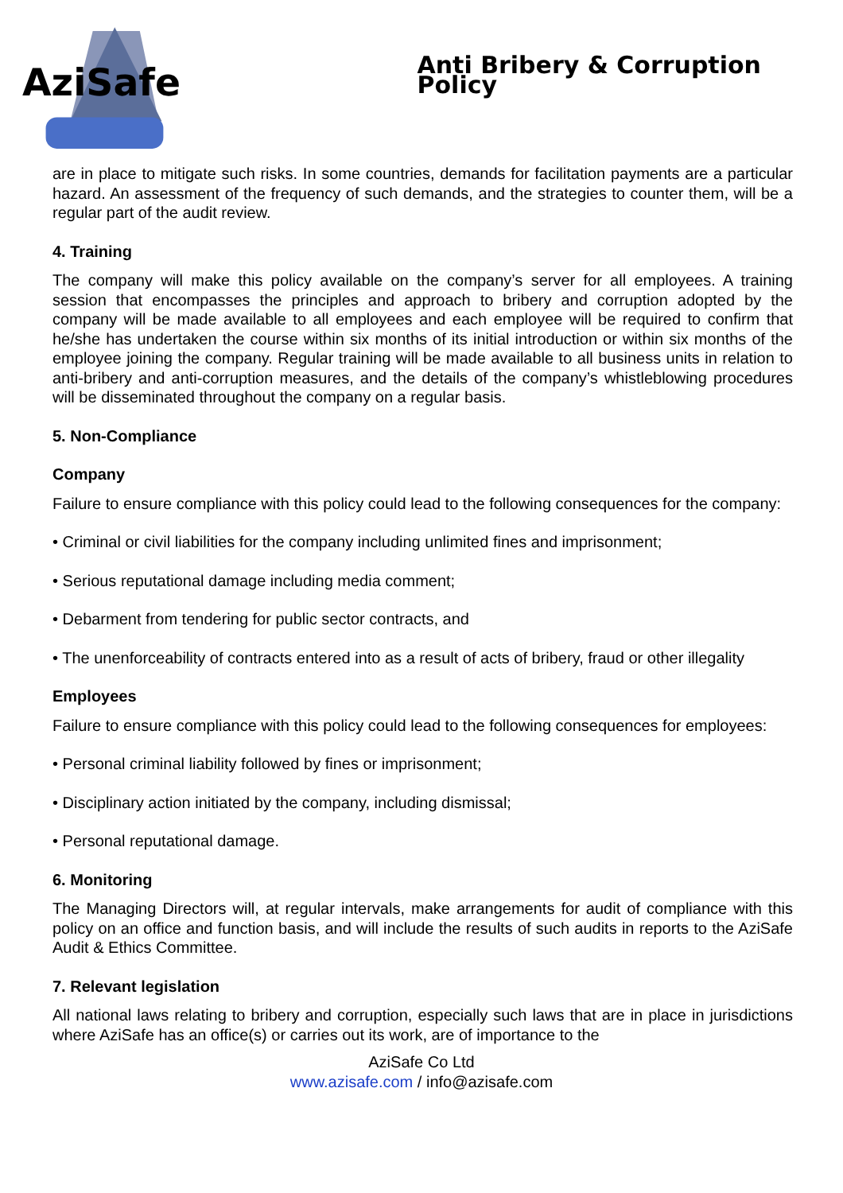AziSafe
Anti Bribery & Corruption Policy
are in place to mitigate such risks. In some countries, demands for facilitation payments are a particular hazard. An assessment of the frequency of such demands, and the strategies to counter them, will be a regular part of the audit review.
4. Training
The company will make this policy available on the company’s server for all employees. A training session that encompasses the principles and approach to bribery and corruption adopted by the company will be made available to all employees and each employee will be required to confirm that he/she has undertaken the course within six months of its initial introduction or within six months of the employee joining the company. Regular training will be made available to all business units in relation to anti-bribery and anti-corruption measures, and the details of the company’s whistleblowing procedures will be disseminated throughout the company on a regular basis.
5. Non-Compliance
Company
Failure to ensure compliance with this policy could lead to the following consequences for the company:
• Criminal or civil liabilities for the company including unlimited fines and imprisonment;
• Serious reputational damage including media comment;
• Debarment from tendering for public sector contracts, and
• The unenforceability of contracts entered into as a result of acts of bribery, fraud or other illegality
Employees
Failure to ensure compliance with this policy could lead to the following consequences for employees:
• Personal criminal liability followed by fines or imprisonment;
• Disciplinary action initiated by the company, including dismissal;
• Personal reputational damage.
6. Monitoring
The Managing Directors will, at regular intervals, make arrangements for audit of compliance with this policy on an office and function basis, and will include the results of such audits in reports to the AziSafe Audit & Ethics Committee.
7. Relevant legislation
All national laws relating to bribery and corruption, especially such laws that are in place in jurisdictions where AziSafe has an office(s) or carries out its work, are of importance to the
AziSafe Co Ltd
www.azisafe.com / info@azisafe.com